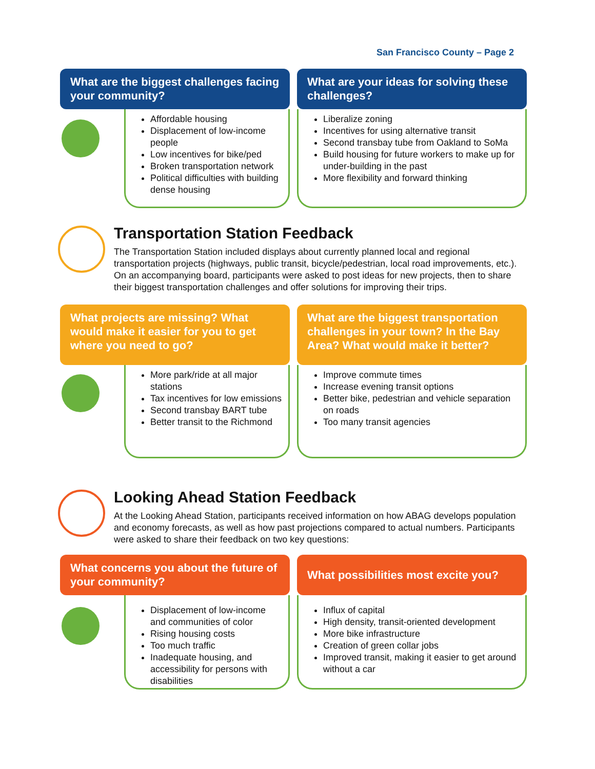San Francisco County – Page 2
What are the biggest challenges facing your community?
Affordable housing
Displacement of low-income people
Low incentives for bike/ped
Broken transportation network
Political difficulties with building dense housing
What are your ideas for solving these challenges?
Liberalize zoning
Incentives for using alternative transit
Second transbay tube from Oakland to SoMa
Build housing for future workers to make up for under-building in the past
More flexibility and forward thinking
Transportation Station Feedback
The Transportation Station included displays about currently planned local and regional transportation projects (highways, public transit, bicycle/pedestrian, local road improvements, etc.). On an accompanying board, participants were asked to post ideas for new projects, then to share their biggest transportation challenges and offer solutions for improving their trips.
What projects are missing? What would make it easier for you to get where you need to go?
More park/ride at all major stations
Tax incentives for low emissions
Second transbay BART tube
Better transit to the Richmond
What are the biggest transportation challenges in your town? In the Bay Area? What would make it better?
Improve commute times
Increase evening transit options
Better bike, pedestrian and vehicle separation on roads
Too many transit agencies
Looking Ahead Station Feedback
At the Looking Ahead Station, participants received information on how ABAG develops population and economy forecasts, as well as how past projections compared to actual numbers. Participants were asked to share their feedback on two key questions:
What concerns you about the future of your community?
Displacement of low-income and communities of color
Rising housing costs
Too much traffic
Inadequate housing, and accessibility for persons with disabilities
What possibilities most excite you?
Influx of capital
High density, transit-oriented development
More bike infrastructure
Creation of green collar jobs
Improved transit, making it easier to get around without a car